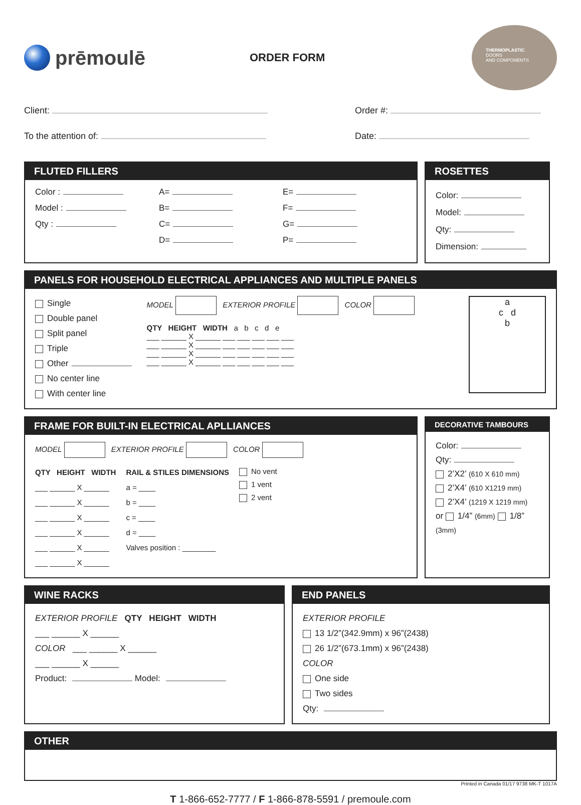prēmoulē
ORDER FORM
THERMOPLASTIC
DOORS
AND COMPONENTS
Client:
Order #:
To the attention of:
Date:
FLUTED FILLERS
Color :
A=
E=
Model :
B=
F=
Qty :
C=
G=
D=
P=
ROSETTES
Color:
Model:
Qty:
Dimension:
PANELS FOR HOUSEHOLD ELECTRICAL APPLIANCES AND MULTIPLE PANELS
Single
Double panel
Split panel
Triple
Other
No center line
With center line
MODEL EXTERIOR PROFILE COLOR
QTY HEIGHT WIDTH a b c d e
___ ______ X ______ ___ ___ ___ ___ ___
___ ______ X ______ ___ ___ ___ ___ ___
___ ______ X ______ ___ ___ ___ ___ ___
___ ______ X ______ ___ ___ ___ ___ ___
a
c d
b
FRAME FOR BUILT-IN ELECTRICAL APLLIANCES
MODEL EXTERIOR PROFILE COLOR
QTY HEIGHT WIDTH
___ ______ X ______
___ ______ X ______
___ ______ X ______
___ ______ X ______
___ ______ X ______
___ ______ X ______
RAIL & STILES DIMENSIONS
a = ____
b = ____
c = ____
d = ____
Valves position : ________
No vent
1 vent
2 vent
DECORATIVE TAMBOURS
Color:
Qty:
2’X2’ (610 X 610 mm)
2’X4’ (610 X1219 mm)
2’X4’ (1219 X 1219 mm)
or 1/4” (6mm) 1/8” (3mm)
WINE RACKS
EXTERIOR PROFILE QTY HEIGHT WIDTH
___ ______ X ______
COLOR ___ ______ X ______
___ ______ X ______
Product: Model:
END PANELS
EXTERIOR PROFILE
13 1/2”(342.9mm) x 96”(2438)
26 1/2”(673.1mm) x 96”(2438)
COLOR
One side
Two sides
Qty:
OTHER
Printed in Canada 01/17 9738 MK-T 1017A
T 1-866-652-7777 / F 1-866-878-5591 / premoule.com